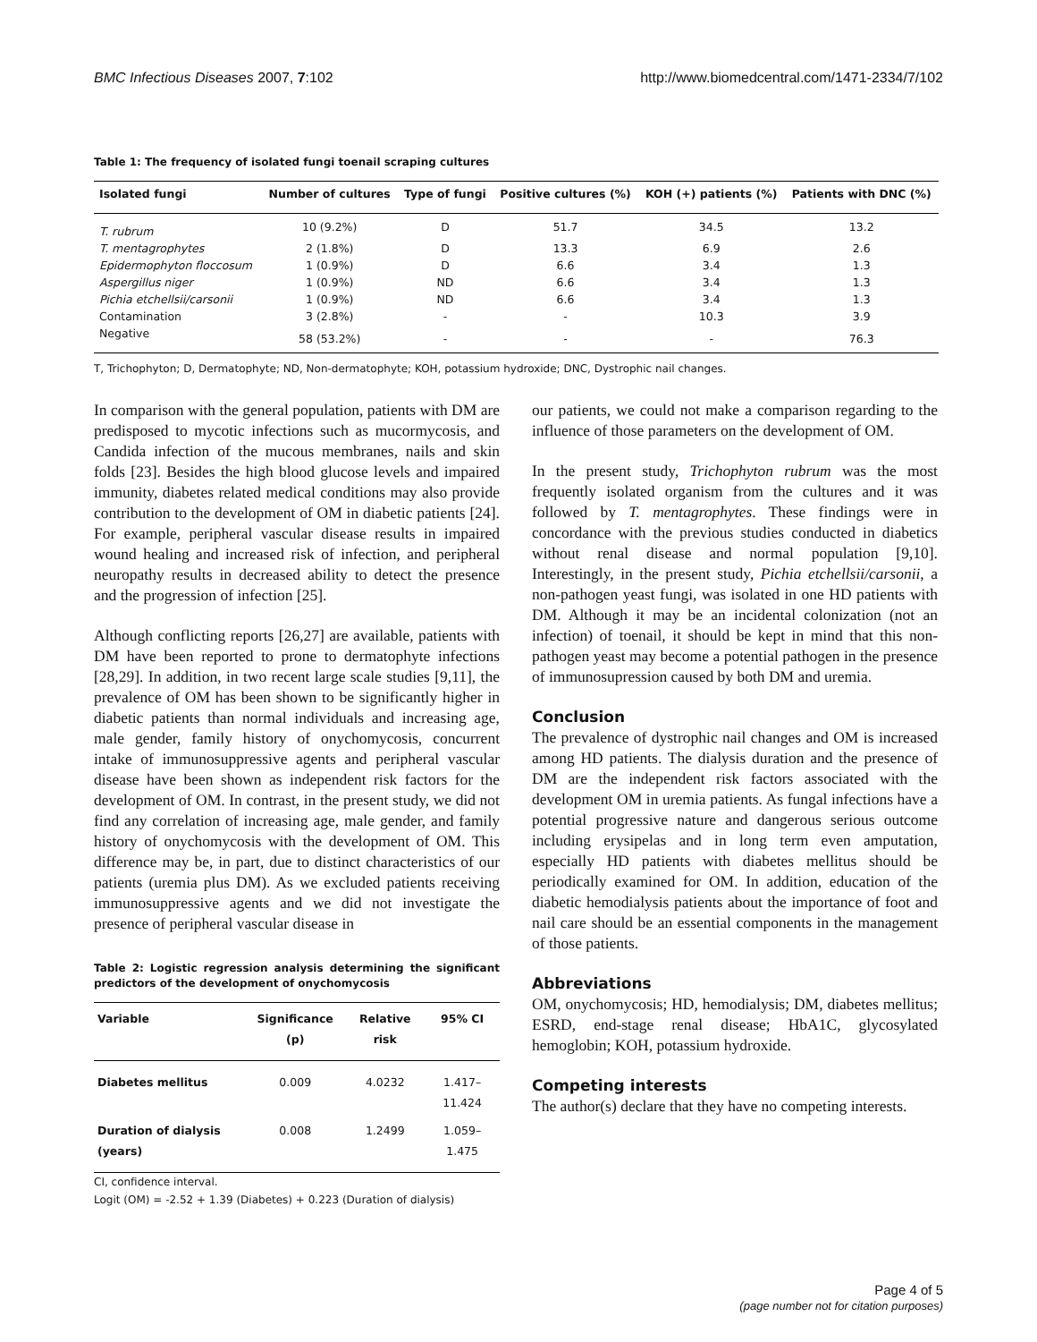BMC Infectious Diseases 2007, 7:102 http://www.biomedcentral.com/1471-2334/7/102
Table 1: The frequency of isolated fungi toenail scraping cultures
| Isolated fungi | Number of cultures | Type of fungi | Positive cultures (%) | KOH (+) patients (%) | Patients with DNC (%) |
| --- | --- | --- | --- | --- | --- |
| T. rubrum | 10 (9.2%) | D | 51.7 | 34.5 | 13.2 |
| T. mentagrophytes | 2 (1.8%) | D | 13.3 | 6.9 | 2.6 |
| Epidermophyton floccosum | 1 (0.9%) | D | 6.6 | 3.4 | 1.3 |
| Aspergillus niger | 1 (0.9%) | ND | 6.6 | 3.4 | 1.3 |
| Pichia etchellsii/carsonii | 1 (0.9%) | ND | 6.6 | 3.4 | 1.3 |
| Contamination | 3 (2.8%) | - | - | 10.3 | 3.9 |
| Negative | 58 (53.2%) | - | - | - | 76.3 |
T, Trichophyton; D, Dermatophyte; ND, Non-dermatophyte; KOH, potassium hydroxide; DNC, Dystrophic nail changes.
In comparison with the general population, patients with DM are predisposed to mycotic infections such as mucormycosis, and Candida infection of the mucous membranes, nails and skin folds [23]. Besides the high blood glucose levels and impaired immunity, diabetes related medical conditions may also provide contribution to the development of OM in diabetic patients [24]. For example, peripheral vascular disease results in impaired wound healing and increased risk of infection, and peripheral neuropathy results in decreased ability to detect the presence and the progression of infection [25].
Although conflicting reports [26,27] are available, patients with DM have been reported to prone to dermatophyte infections [28,29]. In addition, in two recent large scale studies [9,11], the prevalence of OM has been shown to be significantly higher in diabetic patients than normal individuals and increasing age, male gender, family history of onychomycosis, concurrent intake of immunosuppressive agents and peripheral vascular disease have been shown as independent risk factors for the development of OM. In contrast, in the present study, we did not find any correlation of increasing age, male gender, and family history of onychomycosis with the development of OM. This difference may be, in part, due to distinct characteristics of our patients (uremia plus DM). As we excluded patients receiving immunosuppressive agents and we did not investigate the presence of peripheral vascular disease in
Table 2: Logistic regression analysis determining the significant predictors of the development of onychomycosis
| Variable | Significance (p) | Relative risk | 95% CI |
| --- | --- | --- | --- |
| Diabetes mellitus | 0.009 | 4.0232 | 1.417–11.424 |
| Duration of dialysis (years) | 0.008 | 1.2499 | 1.059–1.475 |
CI, confidence interval.
Logit (OM) = -2.52 + 1.39 (Diabetes) + 0.223 (Duration of dialysis)
our patients, we could not make a comparison regarding to the influence of those parameters on the development of OM.
In the present study, Trichophyton rubrum was the most frequently isolated organism from the cultures and it was followed by T. mentagrophytes. These findings were in concordance with the previous studies conducted in diabetics without renal disease and normal population [9,10]. Interestingly, in the present study, Pichia etchellsii/carsonii, a non-pathogen yeast fungi, was isolated in one HD patients with DM. Although it may be an incidental colonization (not an infection) of toenail, it should be kept in mind that this non-pathogen yeast may become a potential pathogen in the presence of immunosupression caused by both DM and uremia.
Conclusion
The prevalence of dystrophic nail changes and OM is increased among HD patients. The dialysis duration and the presence of DM are the independent risk factors associated with the development OM in uremia patients. As fungal infections have a potential progressive nature and dangerous serious outcome including erysipelas and in long term even amputation, especially HD patients with diabetes mellitus should be periodically examined for OM. In addition, education of the diabetic hemodialysis patients about the importance of foot and nail care should be an essential components in the management of those patients.
Abbreviations
OM, onychomycosis; HD, hemodialysis; DM, diabetes mellitus; ESRD, end-stage renal disease; HbA1C, glycosylated hemoglobin; KOH, potassium hydroxide.
Competing interests
The author(s) declare that they have no competing interests.
Page 4 of 5
(page number not for citation purposes)